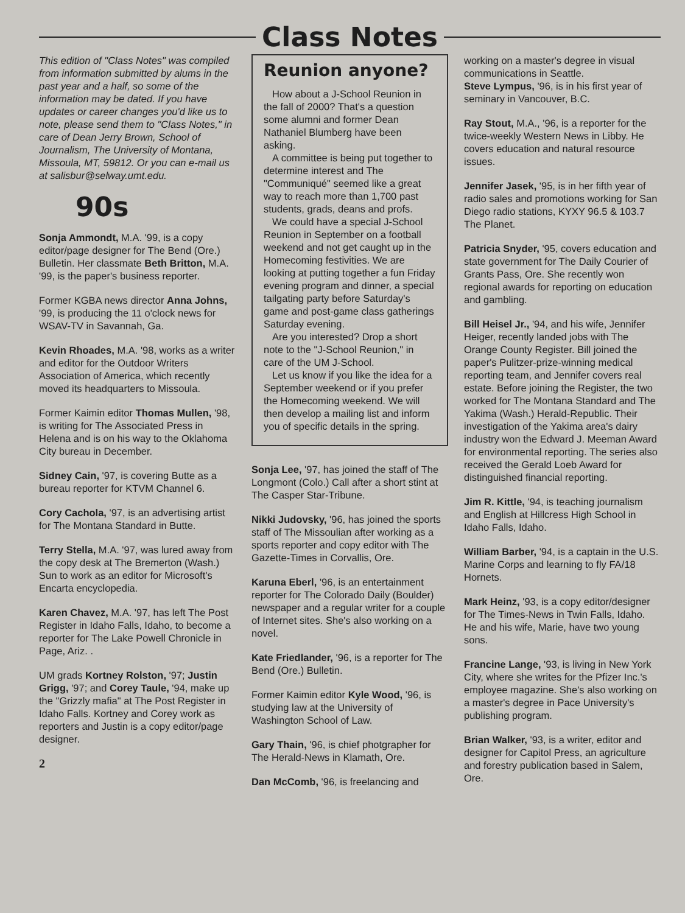Class Notes
This edition of "Class Notes" was compiled from information submitted by alums in the past year and a half, so some of the information may be dated. If you have updates or career changes you'd like us to note, please send them to "Class Notes," in care of Dean Jerry Brown, School of Journalism, The University of Montana, Missoula, MT, 59812. Or you can e-mail us at salisbur@selway.umt.edu.
90s
Sonja Ammondt, M.A. '99, is a copy editor/page designer for The Bend (Ore.) Bulletin. Her classmate Beth Britton, M.A. '99, is the paper's business reporter.
Former KGBA news director Anna Johns, '99, is producing the 11 o'clock news for WSAV-TV in Savannah, Ga.
Kevin Rhoades, M.A. '98, works as a writer and editor for the Outdoor Writers Association of America, which recently moved its headquarters to Missoula.
Former Kaimin editor Thomas Mullen, '98, is writing for The Associated Press in Helena and is on his way to the Oklahoma City bureau in December.
Sidney Cain, '97, is covering Butte as a bureau reporter for KTVM Channel 6.
Cory Cachola, '97, is an advertising artist for The Montana Standard in Butte.
Terry Stella, M.A. '97, was lured away from the copy desk at The Bremerton (Wash.) Sun to work as an editor for Microsoft's Encarta encyclopedia.
Karen Chavez, M.A. '97, has left The Post Register in Idaho Falls, Idaho, to become a reporter for The Lake Powell Chronicle in Page, Ariz. .
UM grads Kortney Rolston, '97; Justin Grigg, '97; and Corey Taule, '94, make up the "Grizzly mafia" at The Post Register in Idaho Falls. Kortney and Corey work as reporters and Justin is a copy editor/page designer.
2
Reunion anyone?
How about a J-School Reunion in the fall of 2000? That's a question some alumni and former Dean Nathaniel Blumberg have been asking.
A committee is being put together to determine interest and The "Communiqué" seemed like a great way to reach more than 1,700 past students, grads, deans and profs.
We could have a special J-School Reunion in September on a football weekend and not get caught up in the Homecoming festivities. We are looking at putting together a fun Friday evening program and dinner, a special tailgating party before Saturday's game and post-game class gatherings Saturday evening.
Are you interested? Drop a short note to the "J-School Reunion," in care of the UM J-School.
Let us know if you like the idea for a September weekend or if you prefer the Homecoming weekend. We will then develop a mailing list and inform you of specific details in the spring.
Sonja Lee, '97, has joined the staff of The Longmont (Colo.) Call after a short stint at The Casper Star-Tribune.
Nikki Judovsky, '96, has joined the sports staff of The Missoulian after working as a sports reporter and copy editor with The Gazette-Times in Corvallis, Ore.
Karuna Eberl, '96, is an entertainment reporter for The Colorado Daily (Boulder) newspaper and a regular writer for a couple of Internet sites. She's also working on a novel.
Kate Friedlander, '96, is a reporter for The Bend (Ore.) Bulletin.
Former Kaimin editor Kyle Wood, '96, is studying law at the University of Washington School of Law.
Gary Thain, '96, is chief photgrapher for The Herald-News in Klamath, Ore.
Dan McComb, '96, is freelancing and
working on a master's degree in visual communications in Seattle.
Steve Lympus, '96, is in his first year of seminary in Vancouver, B.C.
Ray Stout, M.A., '96, is a reporter for the twice-weekly Western News in Libby. He covers education and natural resource issues.
Jennifer Jasek, '95, is in her fifth year of radio sales and promotions working for San Diego radio stations, KYXY 96.5 & 103.7 The Planet.
Patricia Snyder, '95, covers education and state government for The Daily Courier of Grants Pass, Ore. She recently won regional awards for reporting on education and gambling.
Bill Heisel Jr., '94, and his wife, Jennifer Heiger, recently landed jobs with The Orange County Register. Bill joined the paper's Pulitzer-prize-winning medical reporting team, and Jennifer covers real estate. Before joining the Register, the two worked for The Montana Standard and The Yakima (Wash.) Herald-Republic. Their investigation of the Yakima area's dairy industry won the Edward J. Meeman Award for environmental reporting. The series also received the Gerald Loeb Award for distinguished financial reporting.
Jim R. Kittle, '94, is teaching journalism and English at Hillcress High School in Idaho Falls, Idaho.
William Barber, '94, is a captain in the U.S. Marine Corps and learning to fly FA/18 Hornets.
Mark Heinz, '93, is a copy editor/designer for The Times-News in Twin Falls, Idaho. He and his wife, Marie, have two young sons.
Francine Lange, '93, is living in New York City, where she writes for the Pfizer Inc.'s employee magazine. She's also working on a master's degree in Pace University's publishing program.
Brian Walker, '93, is a writer, editor and designer for Capitol Press, an agriculture and forestry publication based in Salem, Ore.